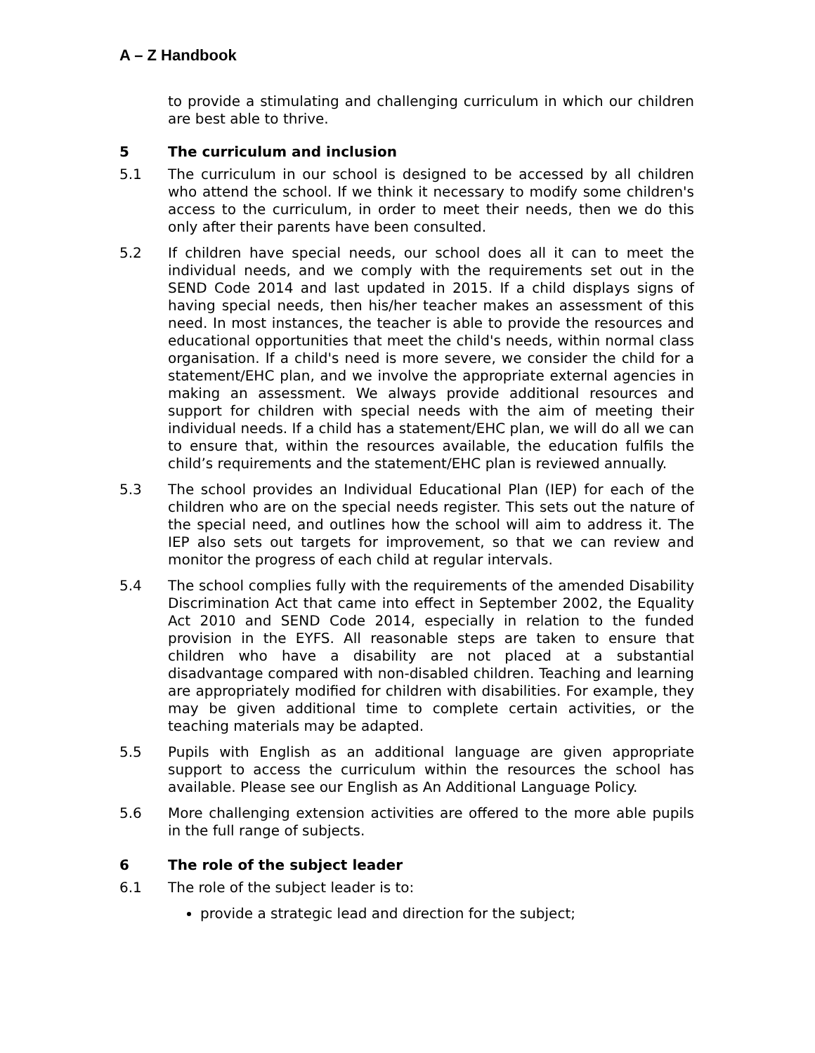A – Z Handbook
to provide a stimulating and challenging curriculum in which our children are best able to thrive.
5 The curriculum and inclusion
5.1 The curriculum in our school is designed to be accessed by all children who attend the school. If we think it necessary to modify some children's access to the curriculum, in order to meet their needs, then we do this only after their parents have been consulted.
5.2 If children have special needs, our school does all it can to meet the individual needs, and we comply with the requirements set out in the SEND Code 2014 and last updated in 2015. If a child displays signs of having special needs, then his/her teacher makes an assessment of this need. In most instances, the teacher is able to provide the resources and educational opportunities that meet the child's needs, within normal class organisation. If a child's need is more severe, we consider the child for a statement/EHC plan, and we involve the appropriate external agencies in making an assessment. We always provide additional resources and support for children with special needs with the aim of meeting their individual needs. If a child has a statement/EHC plan, we will do all we can to ensure that, within the resources available, the education fulfils the child’s requirements and the statement/EHC plan is reviewed annually.
5.3 The school provides an Individual Educational Plan (IEP) for each of the children who are on the special needs register. This sets out the nature of the special need, and outlines how the school will aim to address it. The IEP also sets out targets for improvement, so that we can review and monitor the progress of each child at regular intervals.
5.4 The school complies fully with the requirements of the amended Disability Discrimination Act that came into effect in September 2002, the Equality Act 2010 and SEND Code 2014, especially in relation to the funded provision in the EYFS. All reasonable steps are taken to ensure that children who have a disability are not placed at a substantial disadvantage compared with non-disabled children. Teaching and learning are appropriately modified for children with disabilities. For example, they may be given additional time to complete certain activities, or the teaching materials may be adapted.
5.5 Pupils with English as an additional language are given appropriate support to access the curriculum within the resources the school has available. Please see our English as An Additional Language Policy.
5.6 More challenging extension activities are offered to the more able pupils in the full range of subjects.
6 The role of the subject leader
6.1 The role of the subject leader is to:
provide a strategic lead and direction for the subject;